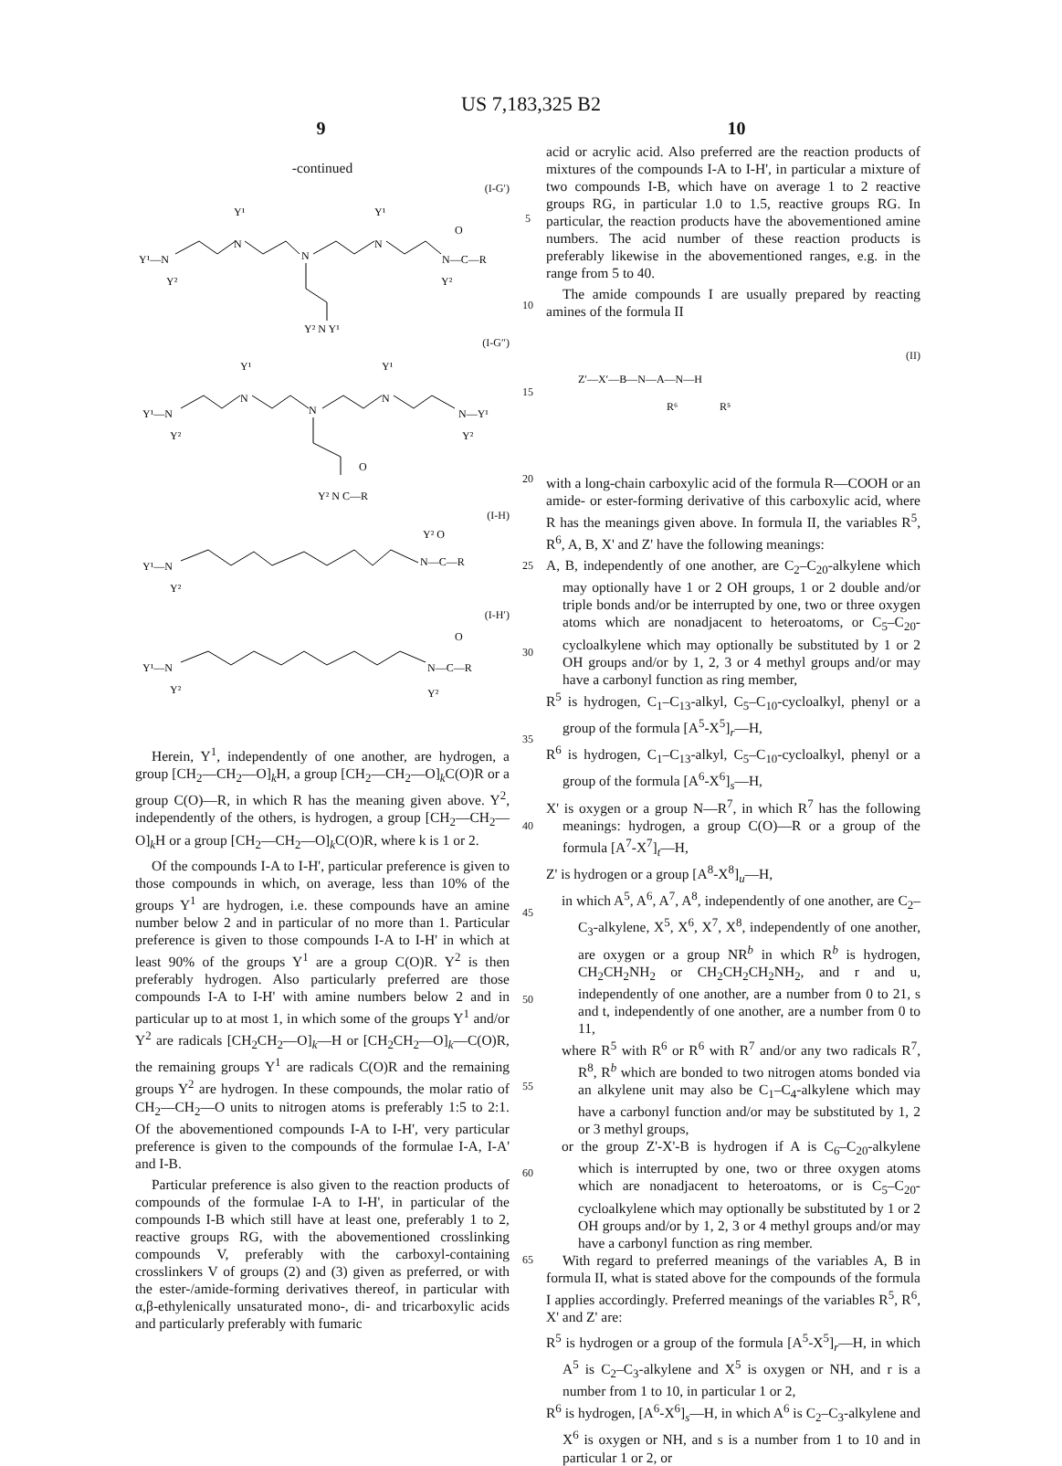US 7,183,325 B2
9 10
-continued
(I-G′)
Y¹—N
Y²
N
Y¹
N
N
Y¹
N—C—R
O
Y²
Y² N Y¹
(I-G″)
Y¹—N
Y²
N
Y¹
N
N
Y¹
N—Y¹
Y²
Y² N C—R
O
(I-H)
Y¹—N
Y²
N—C—R
Y² O
(I-H′)
Y¹—N
Y²
N—C—R
O
Y²
Herein, Y<sup>1</sup>, independently of one another, are hydrogen, a group [CH<sub>2</sub>—CH<sub>2</sub>—O]<sub>k</sub>H, a group [CH<sub>2</sub>—CH<sub>2</sub>—O]<sub>k</sub>C(O)R or a group C(O)—R, in which R has the meaning given above. Y<sup>2</sup>, independently of the others, is hydrogen, a group [CH<sub>2</sub>—CH<sub>2</sub>—O]<sub>k</sub>H or a group [CH<sub>2</sub>—CH<sub>2</sub>—O]<sub>k</sub>C(O)R, where k is 1 or 2.
Of the compounds I-A to I-H', particular preference is given to those compounds in which, on average, less than 10% of the groups Y<sup>1</sup> are hydrogen, i.e. these compounds have an amine number below 2 and in particular of no more than 1. Particular preference is given to those compounds I-A to I-H' in which at least 90% of the groups Y<sup>1</sup> are a group C(O)R. Y<sup>2</sup> is then preferably hydrogen. Also particularly preferred are those compounds I-A to I-H' with amine numbers below 2 and in particular up to at most 1, in which some of the groups Y<sup>1</sup> and/or Y<sup>2</sup> are radicals [CH<sub>2</sub>CH<sub>2</sub>—O]<sub>k</sub>—H or [CH<sub>2</sub>CH<sub>2</sub>—O]<sub>k</sub>—C(O)R, the remaining groups Y<sup>1</sup> are radicals C(O)R and the remaining groups Y<sup>2</sup> are hydrogen. In these compounds, the molar ratio of CH<sub>2</sub>—CH<sub>2</sub>—O units to nitrogen atoms is preferably 1:5 to 2:1. Of the abovementioned compounds I-A to I-H', very particular preference is given to the compounds of the formulae I-A, I-A' and I-B.
Particular preference is also given to the reaction products of compounds of the formulae I-A to I-H', in particular of the compounds I-B which still have at least one, preferably 1 to 2, reactive groups RG, with the abovementioned crosslinking compounds V, preferably with the carboxyl-containing crosslinkers V of groups (2) and (3) given as preferred, or with the ester-/amide-forming derivatives thereof, in particular with α,β-ethylenically unsaturated mono-, di- and tricarboxylic acids and particularly preferably with fumaric
5
10
15
20
25
30
35
40
45
50
55
60
65
acid or acrylic acid. Also preferred are the reaction products of mixtures of the compounds I-A to I-H', in particular a mixture of two compounds I-B, which have on average 1 to 2 reactive groups RG, in particular 1.0 to 1.5, reactive groups RG. In particular, the reaction products have the abovementioned amine numbers. The acid number of these reaction products is preferably likewise in the abovementioned ranges, e.g. in the range from 5 to 40.
The amide compounds I are usually prepared by reacting amines of the formula II
(II)
Z′—X′—B—N—A—N—H
R⁶
R⁵
with a long-chain carboxylic acid of the formula R—COOH or an amide- or ester-forming derivative of this carboxylic acid, where R has the meanings given above. In formula II, the variables R<sup>5</sup>, R<sup>6</sup>, A, B, X' and Z' have the following meanings:
A, B, independently of one another, are C<sub>2</sub>–C<sub>20</sub>-alkylene which may optionally have 1 or 2 OH groups, 1 or 2 double and/or triple bonds and/or be interrupted by one, two or three oxygen atoms which are nonadjacent to heteroatoms, or C<sub>5</sub>–C<sub>20</sub>-cycloalkylene which may optionally be substituted by 1 or 2 OH groups and/or by 1, 2, 3 or 4 methyl groups and/or may have a carbonyl function as ring member,
R<sup>5</sup> is hydrogen, C<sub>1</sub>–C<sub>13</sub>-alkyl, C<sub>5</sub>–C<sub>10</sub>-cycloalkyl, phenyl or a group of the formula [A<sup>5</sup>-X<sup>5</sup>]<sub>r</sub>—H,
R<sup>6</sup> is hydrogen, C<sub>1</sub>–C<sub>13</sub>-alkyl, C<sub>5</sub>–C<sub>10</sub>-cycloalkyl, phenyl or a group of the formula [A<sup>6</sup>-X<sup>6</sup>]<sub>s</sub>—H,
X' is oxygen or a group N—R<sup>7</sup>, in which R<sup>7</sup> has the following meanings: hydrogen, a group C(O)—R or a group of the formula [A<sup>7</sup>-X<sup>7</sup>]<sub>t</sub>—H,
Z' is hydrogen or a group [A<sup>8</sup>-X<sup>8</sup>]<sub>u</sub>—H,
in which A<sup>5</sup>, A<sup>6</sup>, A<sup>7</sup>, A<sup>8</sup>, independently of one another, are C<sub>2</sub>–C<sub>3</sub>-alkylene, X<sup>5</sup>, X<sup>6</sup>, X<sup>7</sup>, X<sup>8</sup>, independently of one another, are oxygen or a group NR<sup>b</sup> in which R<sup>b</sup> is hydrogen, CH<sub>2</sub>CH<sub>2</sub>NH<sub>2</sub> or CH<sub>2</sub>CH<sub>2</sub>CH<sub>2</sub>NH<sub>2</sub>, and r and u, independently of one another, are a number from 0 to 21, s and t, independently of one another, are a number from 0 to 11,
where R<sup>5</sup> with R<sup>6</sup> or R<sup>6</sup> with R<sup>7</sup> and/or any two radicals R<sup>7</sup>, R<sup>8</sup>, R<sup>b</sup> which are bonded to two nitrogen atoms bonded via an alkylene unit may also be C<sub>1</sub>–C<sub>4</sub>-alkylene which may have a carbonyl function and/or may be substituted by 1, 2 or 3 methyl groups,
or the group Z'-X'-B is hydrogen if A is C<sub>6</sub>–C<sub>20</sub>-alkylene which is interrupted by one, two or three oxygen atoms which are nonadjacent to heteroatoms, or is C<sub>5</sub>–C<sub>20</sub>-cycloalkylene which may optionally be substituted by 1 or 2 OH groups and/or by 1, 2, 3 or 4 methyl groups and/or may have a carbonyl function as ring member.
With regard to preferred meanings of the variables A, B in formula II, what is stated above for the compounds of the formula I applies accordingly. Preferred meanings of the variables R<sup>5</sup>, R<sup>6</sup>, X' and Z' are:
R<sup>5</sup> is hydrogen or a group of the formula [A<sup>5</sup>-X<sup>5</sup>]<sub>r</sub>—H, in which A<sup>5</sup> is C<sub>2</sub>–C<sub>3</sub>-alkylene and X<sup>5</sup> is oxygen or NH, and r is a number from 1 to 10, in particular 1 or 2,
R<sup>6</sup> is hydrogen, [A<sup>6</sup>-X<sup>6</sup>]<sub>s</sub>—H, in which A<sup>6</sup> is C<sub>2</sub>–C<sub>3</sub>-alkylene and X<sup>6</sup> is oxygen or NH, and s is a number from 1 to 10 and in particular 1 or 2, or